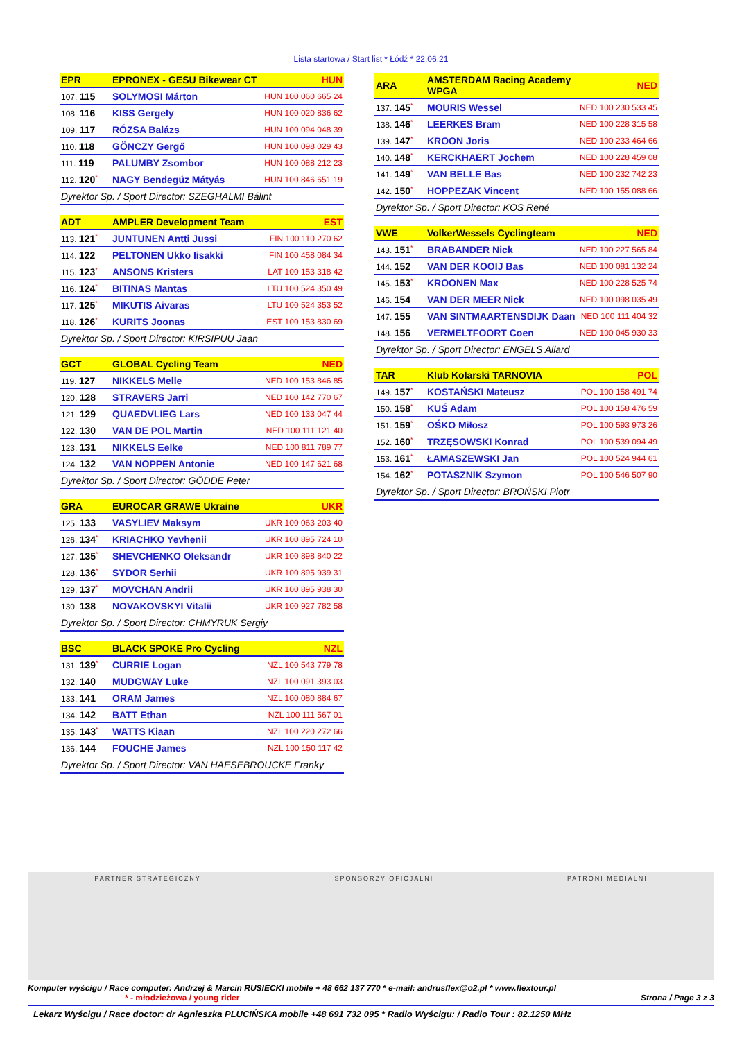Lista startowa / Start list * Łódź * 22.06.21
| EPR | EPRONEX - GESU Bikewear CT | HUN |
| --- | --- | --- |
| 107. 115 | SOLYMOSI Márton | HUN 100 060 665 24 |
| 108. 116 | KISS Gergely | HUN 100 020 836 62 |
| 109. 117 | RÓZSA Balázs | HUN 100 094 048 39 |
| 110. 118 | GÖNCZY Gergő | HUN 100 098 029 43 |
| 111. 119 | PALUMBY Zsombor | HUN 100 088 212 23 |
| 112. 120<sup>*</sup> | NAGY Bendegúz Mátyás | HUN 100 846 651 19 |
| Dyrektor Sp. / Sport Director: SZEGHALMI Bálint | | |
| ADT | AMPLER Development Team | EST |
| --- | --- | --- |
| 113. 121<sup>*</sup> | JUNTUNEN Antti Jussi | FIN 100 110 270 62 |
| 114. 122 | PELTONEN Ukko Iisakki | FIN 100 458 084 34 |
| 115. 123<sup>*</sup> | ANSONS Kristers | LAT 100 153 318 42 |
| 116. 124<sup>*</sup> | BITINAS Mantas | LTU 100 524 350 49 |
| 117. 125<sup>*</sup> | MIKUTIS Aivaras | LTU 100 524 353 52 |
| 118. 126<sup>*</sup> | KURITS Joonas | EST 100 153 830 69 |
| Dyrektor Sp. / Sport Director: KIRSIPUU Jaan | | |
| GCT | GLOBAL Cycling Team | NED |
| --- | --- | --- |
| 119. 127 | NIKKELS Melle | NED 100 153 846 85 |
| 120. 128 | STRAVERS Jarri | NED 100 142 770 67 |
| 121. 129 | QUAEDVLIEG Lars | NED 100 133 047 44 |
| 122. 130 | VAN DE POL Martin | NED 100 111 121 40 |
| 123. 131 | NIKKELS Eelke | NED 100 811 789 77 |
| 124. 132 | VAN NOPPEN Antonie | NED 100 147 621 68 |
| Dyrektor Sp. / Sport Director: GÖDDE Peter | | |
| GRA | EUROCAR GRAWE Ukraine | UKR |
| --- | --- | --- |
| 125. 133 | VASYLIEV Maksym | UKR 100 063 203 40 |
| 126. 134<sup>*</sup> | KRIACHKO Yevhenii | UKR 100 895 724 10 |
| 127. 135<sup>*</sup> | SHEVCHENKO Oleksandr | UKR 100 898 840 22 |
| 128. 136<sup>*</sup> | SYDOR Serhii | UKR 100 895 939 31 |
| 129. 137<sup>*</sup> | MOVCHAN Andrii | UKR 100 895 938 30 |
| 130. 138 | NOVAKOVSKYI Vitalii | UKR 100 927 782 58 |
| Dyrektor Sp. / Sport Director: CHMYRUK Sergiy | | |
| BSC | BLACK SPOKE Pro Cycling | NZL |
| --- | --- | --- |
| 131. 139<sup>*</sup> | CURRIE Logan | NZL 100 543 779 78 |
| 132. 140 | MUDGWAY Luke | NZL 100 091 393 03 |
| 133. 141 | ORAM James | NZL 100 080 884 67 |
| 134. 142 | BATT Ethan | NZL 100 111 567 01 |
| 135. 143<sup>*</sup> | WATTS Kiaan | NZL 100 220 272 66 |
| 136. 144 | FOUCHE James | NZL 100 150 117 42 |
| Dyrektor Sp. / Sport Director: VAN HAESEBROUCKE Franky | | |
| ARA | AMSTERDAM Racing Academy WPGA | NED |
| --- | --- | --- |
| 137. 145<sup>*</sup> | MOURIS Wessel | NED 100 230 533 45 |
| 138. 146<sup>*</sup> | LEERKES Bram | NED 100 228 315 58 |
| 139. 147<sup>*</sup> | KROON Joris | NED 100 233 464 66 |
| 140. 148<sup>*</sup> | KERCKHAERT Jochem | NED 100 228 459 08 |
| 141. 149<sup>*</sup> | VAN BELLE Bas | NED 100 232 742 23 |
| 142. 150<sup>*</sup> | HOPPEZAK Vincent | NED 100 155 088 66 |
| Dyrektor Sp. / Sport Director: KOS René | | |
| VWE | VolkerWessels Cyclingteam | NED |
| --- | --- | --- |
| 143. 151<sup>*</sup> | BRABANDER Nick | NED 100 227 565 84 |
| 144. 152 | VAN DER KOOIJ Bas | NED 100 081 132 24 |
| 145. 153<sup>*</sup> | KROONEN Max | NED 100 228 525 74 |
| 146. 154 | VAN DER MEER Nick | NED 100 098 035 49 |
| 147. 155 | VAN SINTMAARTENSDIJK Daan | NED 100 111 404 32 |
| 148. 156 | VERMELTFOORT Coen | NED 100 045 930 33 |
| Dyrektor Sp. / Sport Director: ENGELS Allard | | |
| TAR | Klub Kolarski TARNOVIA | POL |
| --- | --- | --- |
| 149. 157<sup>*</sup> | KOSTAŃSKI Mateusz | POL 100 158 491 74 |
| 150. 158<sup>*</sup> | KUŚ Adam | POL 100 158 476 59 |
| 151. 159<sup>*</sup> | OŚKO Miłosz | POL 100 593 973 26 |
| 152. 160<sup>*</sup> | TRZĘSOWSKI Konrad | POL 100 539 094 49 |
| 153. 161<sup>*</sup> | ŁAMASZEWSKI Jan | POL 100 524 944 61 |
| 154. 162<sup>*</sup> | POTASZNIK Szymon | POL 100 546 507 90 |
| Dyrektor Sp. / Sport Director: BROŃSKI Piotr | | |
PARTNER STRATEGICZNY SPONSORZY OFICJALNI PATRONI MEDIALNI
Komputer wyścigu / Race computer: Andrzej & Marcin RUSIECKI mobile + 48 662 137 770 * e-mail: andrusflex@o2.pl * www.flextour.pl
* - młodzieżowa / young rider Strona / Page 3 z 3
Lekarz Wyścigu / Race doctor: dr Agnieszka PLUCIŃSKA mobile +48 691 732 095 * Radio Wyścigu: / Radio Tour : 82.1250 MHz